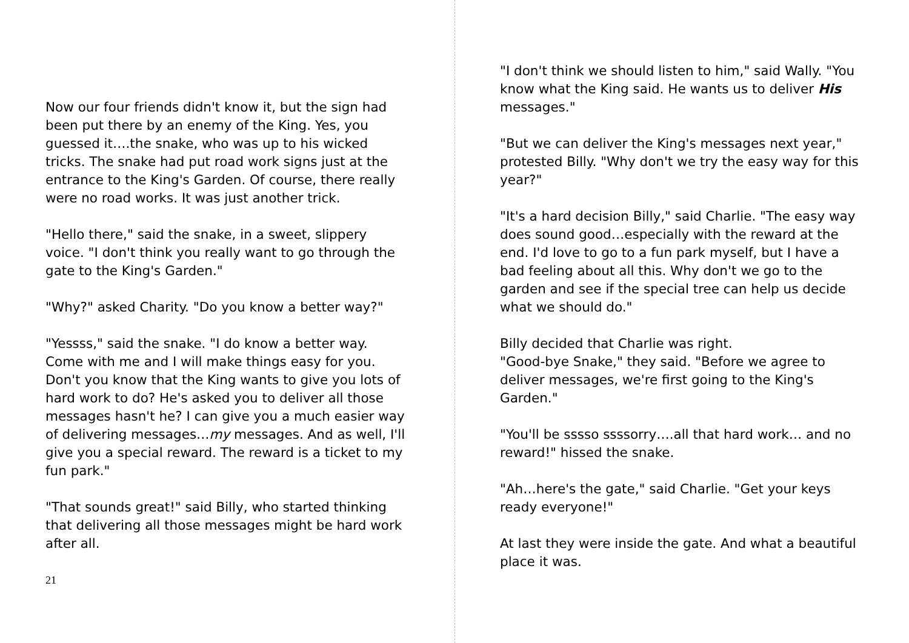Now our four friends didn't know it, but the sign had been put there by an enemy of the King. Yes, you guessed it….the snake, who was up to his wicked tricks. The snake had put road work signs just at the entrance to the King's Garden. Of course, there really were no road works. It was just another trick.
"Hello there," said the snake, in a sweet, slippery voice. "I don't think you really want to go through the gate to the King's Garden."
"Why?" asked Charity. "Do you know a better way?"
"Yessss," said the snake. "I do know a better way. Come with me and I will make things easy for you. Don't you know that the King wants to give you lots of hard work to do? He's asked you to deliver all those messages hasn't he? I can give you a much easier way of delivering messages…my messages. And as well, I'll give you a special reward. The reward is a ticket to my fun park."
"That sounds great!" said Billy, who started thinking that delivering all those messages might be hard work after all.
21
"I don't think we should listen to him," said Wally. "You know what the King said. He wants us to deliver His messages."
"But we can deliver the King's messages next year," protested Billy. "Why don't we try the easy way for this year?"
"It's a hard decision Billy," said Charlie. "The easy way does sound good…especially with the reward at the end. I'd love to go to a fun park myself, but I have a bad feeling about all this. Why don't we go to the garden and see if the special tree can help us decide what we should do."
Billy decided that Charlie was right.
"Good-bye Snake," they said. "Before we agree to deliver messages, we're first going to the King's Garden."
"You'll be sssso ssssorry….all that hard work… and no reward!" hissed the snake.
"Ah…here's the gate," said Charlie. "Get your keys ready everyone!"
At last they were inside the gate. And what a beautiful place it was.